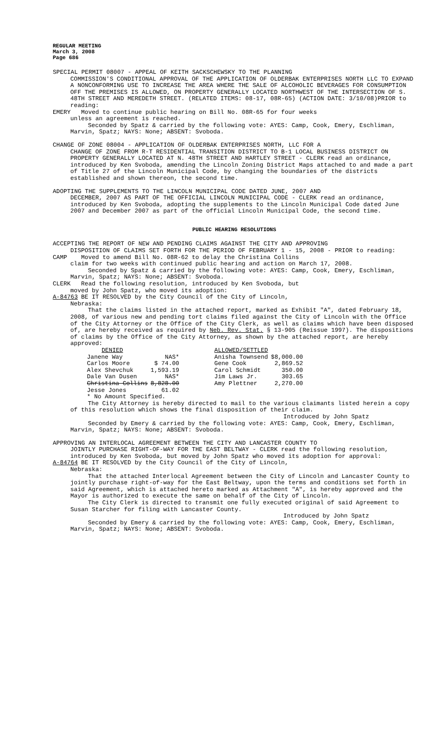REGULAR MEETING
March 3, 2008
Page 686
SPECIAL PERMIT 08007 - APPEAL OF KEITH SACKSCHEWSKY TO THE PLANNING
COMMISSION'S CONDITIONAL APPROVAL OF THE APPLICATION OF OLDERBAK ENTERPRISES NORTH LLC TO EXPAND A NONCONFORMING USE TO INCREASE THE AREA WHERE THE SALE OF ALCOHOLIC BEVERAGES FOR CONSUMPTION OFF THE PREMISES IS ALLOWED, ON PROPERTY GENERALLY LOCATED NORTHWEST OF THE INTERSECTION OF S. 48TH STREET AND MEREDETH STREET. (RELATED ITEMS: 08-17, 08R-65) (ACTION DATE: 3/10/08)PRIOR to reading:
EMERY Moved to continue public hearing on Bill No. 08R-65 for four weeks
unless an agreement is reached.
Seconded by Spatz & carried by the following vote: AYES: Camp, Cook, Emery, Eschliman, Marvin, Spatz; NAYS: None; ABSENT: Svoboda.
CHANGE OF ZONE 08004 - APPLICATION OF OLDERBAK ENTERPRISES NORTH, LLC FOR A
CHANGE OF ZONE FROM R-T RESIDENTIAL TRANSITION DISTRICT TO B-1 LOCAL BUSINESS DISTRICT ON PROPERTY GENERALLY LOCATED AT N. 48TH STREET AND HARTLEY STREET - CLERK read an ordinance, introduced by Ken Svoboda, amending the Lincoln Zoning District Maps attached to and made a part of Title 27 of the Lincoln Municipal Code, by changing the boundaries of the districts established and shown thereon, the second time.
ADOPTING THE SUPPLEMENTS TO THE LINCOLN MUNICIPAL CODE DATED JUNE, 2007 AND
DECEMBER, 2007 AS PART OF THE OFFICIAL LINCOLN MUNICIPAL CODE - CLERK read an ordinance, introduced by Ken Svoboda, adopting the supplements to the Lincoln Municipal Code dated June 2007 and December 2007 as part of the official Lincoln Municipal Code, the second time.
PUBLIC HEARING RESOLUTIONS
ACCEPTING THE REPORT OF NEW AND PENDING CLAIMS AGAINST THE CITY AND APPROVING
DISPOSITION OF CLAIMS SET FORTH FOR THE PERIOD OF FEBRUARY 1 - 15, 2008 - PRIOR to reading:
CAMP Moved to amend Bill No. 08R-62 to delay the Christina Collins
claim for two weeks with continued public hearing and action on March 17, 2008.
Seconded by Spatz & carried by the following vote: AYES: Camp, Cook, Emery, Eschliman, Marvin, Spatz; NAYS: None; ABSENT: Svoboda.
CLERK Read the following resolution, introduced by Ken Svoboda, but
moved by John Spatz, who moved its adoption:
A-84763 BE IT RESOLVED by the City Council of the City of Lincoln,
Nebraska:
That the claims listed in the attached report, marked as Exhibit "A", dated February 18, 2008, of various new and pending tort claims filed against the City of Lincoln with the Office of the City Attorney or the Office of the City Clerk, as well as claims which have been disposed of, are hereby received as required by Neb. Rev. Stat. § 13-905 (Reissue 1997). The dispositions of claims by the Office of the City Attorney, as shown by the attached report, are hereby approved:
| DENIED | | | ALLOWED/SETTLED | |
| Janene Way | NAS* | | Anisha Townsend | $8,000.00 |
| Carlos Moore | $ 74.00 | | Gene Cook | 2,869.52 |
| Alex Shevchuk | 1,593.19 | | Carol Schmidt | 350.00 |
| Dale Van Dusen | NAS* | | Jim Laws Jr. | 303.65 |
| Christina Collins | 8,828.00 | | Amy Plettner | 2,270.00 |
| Jesse Jones | 61.02 | | | |
| * No Amount Specified. | | | | |
The City Attorney is hereby directed to mail to the various claimants listed herein a copy of this resolution which shows the final disposition of their claim.
Introduced by John Spatz
Seconded by Emery & carried by the following vote: AYES: Camp, Cook, Emery, Eschliman, Marvin, Spatz; NAYS: None; ABSENT: Svoboda.
APPROVING AN INTERLOCAL AGREEMENT BETWEEN THE CITY AND LANCASTER COUNTY TO
JOINTLY PURCHASE RIGHT-OF-WAY FOR THE EAST BELTWAY - CLERK read the following resolution, introduced by Ken Svoboda, but moved by John Spatz who moved its adoption for approval:
A-84764 BE IT RESOLVED by the City Council of the City of Lincoln,
Nebraska:
That the attached Interlocal Agreement between the City of Lincoln and Lancaster County to jointly purchase right-of-way for the East Beltway, upon the terms and conditions set forth in said Agreement, which is attached hereto marked as Attachment "A", is hereby approved and the Mayor is authorized to execute the same on behalf of the City of Lincoln.
The City Clerk is directed to transmit one fully executed original of said Agreement to Susan Starcher for filing with Lancaster County.
Introduced by John Spatz
Seconded by Emery & carried by the following vote: AYES: Camp, Cook, Emery, Eschliman, Marvin, Spatz; NAYS: None; ABSENT: Svoboda.